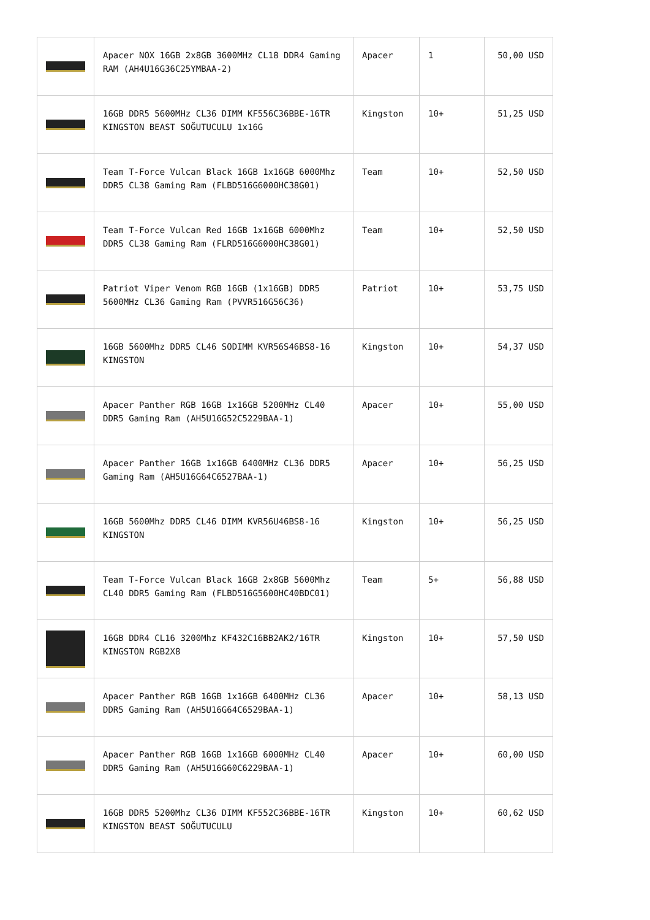| | Apacer NOX 16GB 2x8GB 3600MHz CL18 DDR4 Gaming RAM (AH4U16G36C25YMBAA-2) | Apacer | 1 | 50,00 USD |
| | 16GB DDR5 5600MHz CL36 DIMM KF556C36BBE-16TR KINGSTON BEAST SOĞUTUCULU 1x16G | Kingston | 10+ | 51,25 USD |
| | Team T-Force Vulcan Black 16GB 1x16GB 6000Mhz DDR5 CL38 Gaming Ram (FLBD516G6000HC38G01) | Team | 10+ | 52,50 USD |
| | Team T-Force Vulcan Red 16GB 1x16GB 6000Mhz DDR5 CL38 Gaming Ram (FLRD516G6000HC38G01) | Team | 10+ | 52,50 USD |
| | Patriot Viper Venom RGB 16GB (1x16GB) DDR5 5600MHz CL36 Gaming Ram (PVVR516G56C36) | Patriot | 10+ | 53,75 USD |
| | 16GB 5600Mhz DDR5 CL46 SODIMM KVR56S46BS8-16 KINGSTON | Kingston | 10+ | 54,37 USD |
| | Apacer Panther RGB 16GB 1x16GB 5200MHz CL40 DDR5 Gaming Ram (AH5U16G52C5229BAA-1) | Apacer | 10+ | 55,00 USD |
| | Apacer Panther 16GB 1x16GB 6400MHz CL36 DDR5 Gaming Ram (AH5U16G64C6527BAA-1) | Apacer | 10+ | 56,25 USD |
| | 16GB 5600Mhz DDR5 CL46 DIMM KVR56U46BS8-16 KINGSTON | Kingston | 10+ | 56,25 USD |
| | Team T-Force Vulcan Black 16GB 2x8GB 5600Mhz CL40 DDR5 Gaming Ram (FLBD516G5600HC40BDC01) | Team | 5+ | 56,88 USD |
| | 16GB DDR4 CL16 3200Mhz KF432C16BB2AK2/16TR KINGSTON RGB2X8 | Kingston | 10+ | 57,50 USD |
| | Apacer Panther RGB 16GB 1x16GB 6400MHz CL36 DDR5 Gaming Ram (AH5U16G64C6529BAA-1) | Apacer | 10+ | 58,13 USD |
| | Apacer Panther RGB 16GB 1x16GB 6000MHz CL40 DDR5 Gaming Ram (AH5U16G60C6229BAA-1) | Apacer | 10+ | 60,00 USD |
| | 16GB DDR5 5200Mhz CL36 DIMM KF552C36BBE-16TR KINGSTON BEAST SOĞUTUCULU | Kingston | 10+ | 60,62 USD |